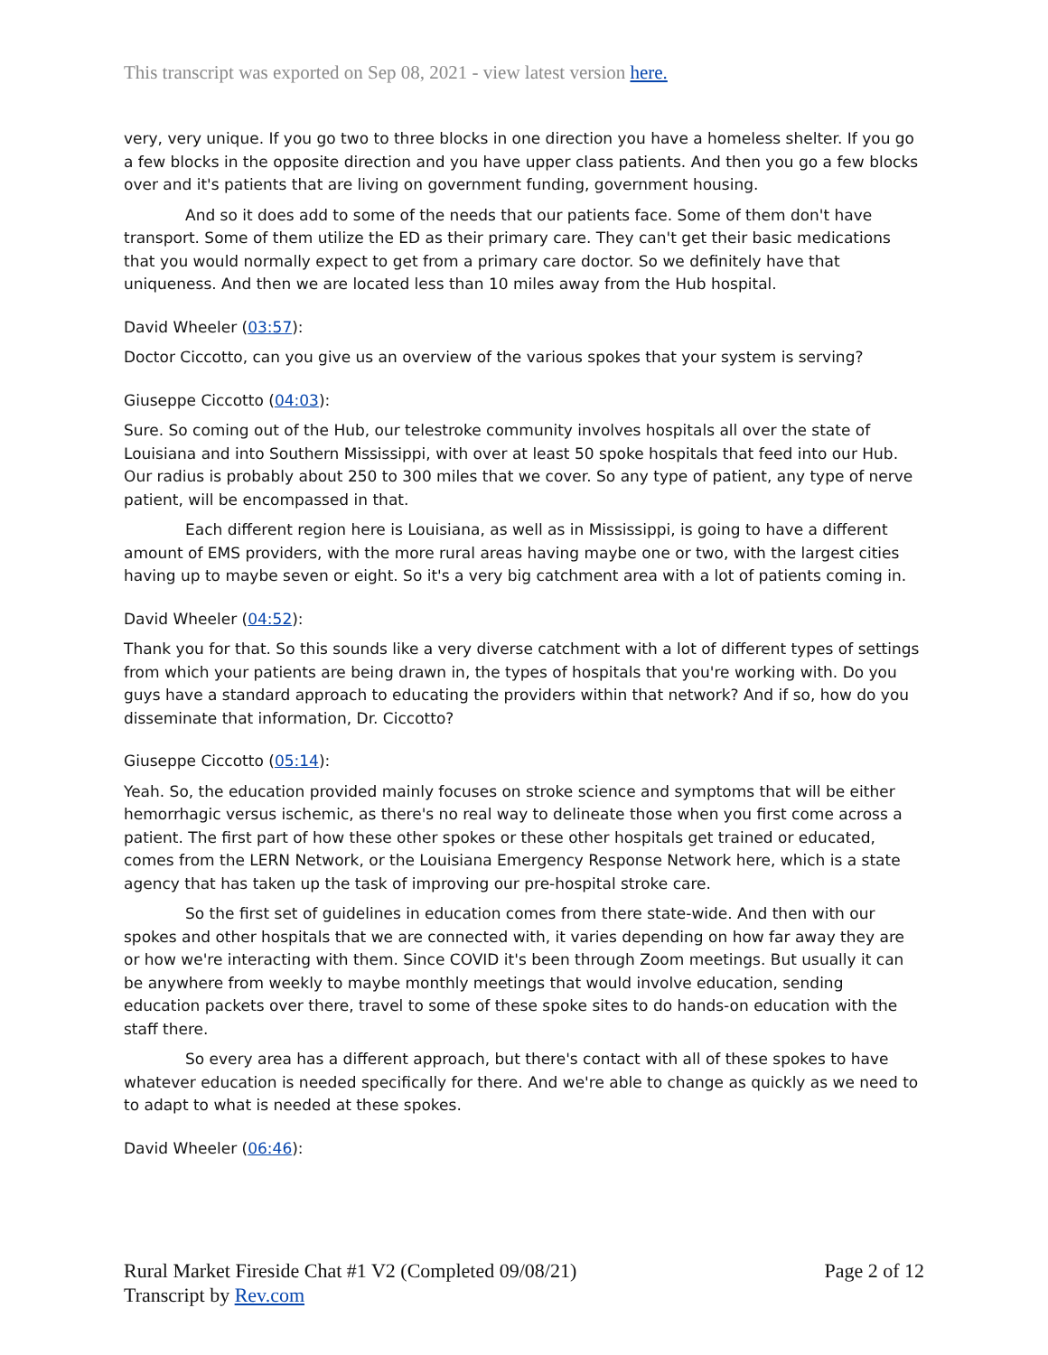This transcript was exported on Sep 08, 2021 - view latest version here.
very, very unique. If you go two to three blocks in one direction you have a homeless shelter. If you go a few blocks in the opposite direction and you have upper class patients. And then you go a few blocks over and it's patients that are living on government funding, government housing.
And so it does add to some of the needs that our patients face. Some of them don't have transport. Some of them utilize the ED as their primary care. They can't get their basic medications that you would normally expect to get from a primary care doctor. So we definitely have that uniqueness. And then we are located less than 10 miles away from the Hub hospital.
David Wheeler (03:57):
Doctor Ciccotto, can you give us an overview of the various spokes that your system is serving?
Giuseppe Ciccotto (04:03):
Sure. So coming out of the Hub, our telestroke community involves hospitals all over the state of Louisiana and into Southern Mississippi, with over at least 50 spoke hospitals that feed into our Hub. Our radius is probably about 250 to 300 miles that we cover. So any type of patient, any type of nerve patient, will be encompassed in that.
Each different region here is Louisiana, as well as in Mississippi, is going to have a different amount of EMS providers, with the more rural areas having maybe one or two, with the largest cities having up to maybe seven or eight. So it's a very big catchment area with a lot of patients coming in.
David Wheeler (04:52):
Thank you for that. So this sounds like a very diverse catchment with a lot of different types of settings from which your patients are being drawn in, the types of hospitals that you're working with. Do you guys have a standard approach to educating the providers within that network? And if so, how do you disseminate that information, Dr. Ciccotto?
Giuseppe Ciccotto (05:14):
Yeah. So, the education provided mainly focuses on stroke science and symptoms that will be either hemorrhagic versus ischemic, as there's no real way to delineate those when you first come across a patient. The first part of how these other spokes or these other hospitals get trained or educated, comes from the LERN Network, or the Louisiana Emergency Response Network here, which is a state agency that has taken up the task of improving our pre-hospital stroke care.
So the first set of guidelines in education comes from there state-wide. And then with our spokes and other hospitals that we are connected with, it varies depending on how far away they are or how we're interacting with them. Since COVID it's been through Zoom meetings. But usually it can be anywhere from weekly to maybe monthly meetings that would involve education, sending education packets over there, travel to some of these spoke sites to do hands-on education with the staff there.
So every area has a different approach, but there's contact with all of these spokes to have whatever education is needed specifically for there. And we're able to change as quickly as we need to to adapt to what is needed at these spokes.
David Wheeler (06:46):
Rural Market Fireside Chat #1 V2 (Completed 09/08/21)
Transcript by Rev.com
Page 2 of 12